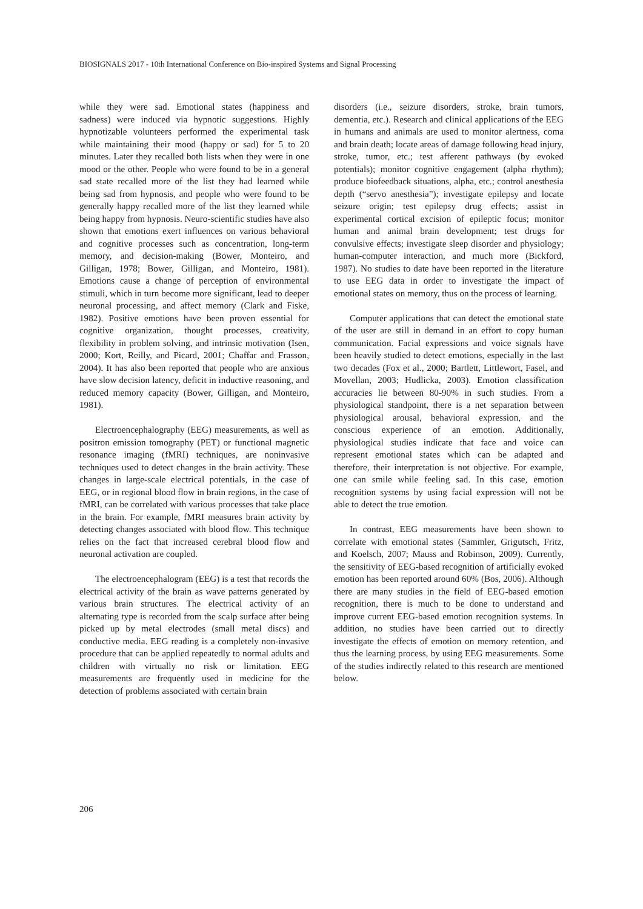BIOSIGNALS 2017 - 10th International Conference on Bio-inspired Systems and Signal Processing
while they were sad. Emotional states (happiness and sadness) were induced via hypnotic suggestions. Highly hypnotizable volunteers performed the experimental task while maintaining their mood (happy or sad) for 5 to 20 minutes. Later they recalled both lists when they were in one mood or the other. People who were found to be in a general sad state recalled more of the list they had learned while being sad from hypnosis, and people who were found to be generally happy recalled more of the list they learned while being happy from hypnosis. Neuro-scientific studies have also shown that emotions exert influences on various behavioral and cognitive processes such as concentration, long-term memory, and decision-making (Bower, Monteiro, and Gilligan, 1978; Bower, Gilligan, and Monteiro, 1981). Emotions cause a change of perception of environmental stimuli, which in turn become more significant, lead to deeper neuronal processing, and affect memory (Clark and Fiske, 1982). Positive emotions have been proven essential for cognitive organization, thought processes, creativity, flexibility in problem solving, and intrinsic motivation (Isen, 2000; Kort, Reilly, and Picard, 2001; Chaffar and Frasson, 2004). It has also been reported that people who are anxious have slow decision latency, deficit in inductive reasoning, and reduced memory capacity (Bower, Gilligan, and Monteiro, 1981).
Electroencephalography (EEG) measurements, as well as positron emission tomography (PET) or functional magnetic resonance imaging (fMRI) techniques, are noninvasive techniques used to detect changes in the brain activity. These changes in large-scale electrical potentials, in the case of EEG, or in regional blood flow in brain regions, in the case of fMRI, can be correlated with various processes that take place in the brain. For example, fMRI measures brain activity by detecting changes associated with blood flow. This technique relies on the fact that increased cerebral blood flow and neuronal activation are coupled.
The electroencephalogram (EEG) is a test that records the electrical activity of the brain as wave patterns generated by various brain structures. The electrical activity of an alternating type is recorded from the scalp surface after being picked up by metal electrodes (small metal discs) and conductive media. EEG reading is a completely non-invasive procedure that can be applied repeatedly to normal adults and children with virtually no risk or limitation. EEG measurements are frequently used in medicine for the detection of problems associated with certain brain
disorders (i.e., seizure disorders, stroke, brain tumors, dementia, etc.). Research and clinical applications of the EEG in humans and animals are used to monitor alertness, coma and brain death; locate areas of damage following head injury, stroke, tumor, etc.; test afferent pathways (by evoked potentials); monitor cognitive engagement (alpha rhythm); produce biofeedback situations, alpha, etc.; control anesthesia depth (“servo anesthesia”); investigate epilepsy and locate seizure origin; test epilepsy drug effects; assist in experimental cortical excision of epileptic focus; monitor human and animal brain development; test drugs for convulsive effects; investigate sleep disorder and physiology; human-computer interaction, and much more (Bickford, 1987). No studies to date have been reported in the literature to use EEG data in order to investigate the impact of emotional states on memory, thus on the process of learning.
Computer applications that can detect the emotional state of the user are still in demand in an effort to copy human communication. Facial expressions and voice signals have been heavily studied to detect emotions, especially in the last two decades (Fox et al., 2000; Bartlett, Littlewort, Fasel, and Movellan, 2003; Hudlicka, 2003). Emotion classification accuracies lie between 80-90% in such studies. From a physiological standpoint, there is a net separation between physiological arousal, behavioral expression, and the conscious experience of an emotion. Additionally, physiological studies indicate that face and voice can represent emotional states which can be adapted and therefore, their interpretation is not objective. For example, one can smile while feeling sad. In this case, emotion recognition systems by using facial expression will not be able to detect the true emotion.
In contrast, EEG measurements have been shown to correlate with emotional states (Sammler, Grigutsch, Fritz, and Koelsch, 2007; Mauss and Robinson, 2009). Currently, the sensitivity of EEG-based recognition of artificially evoked emotion has been reported around 60% (Bos, 2006). Although there are many studies in the field of EEG-based emotion recognition, there is much to be done to understand and improve current EEG-based emotion recognition systems. In addition, no studies have been carried out to directly investigate the effects of emotion on memory retention, and thus the learning process, by using EEG measurements. Some of the studies indirectly related to this research are mentioned below.
206